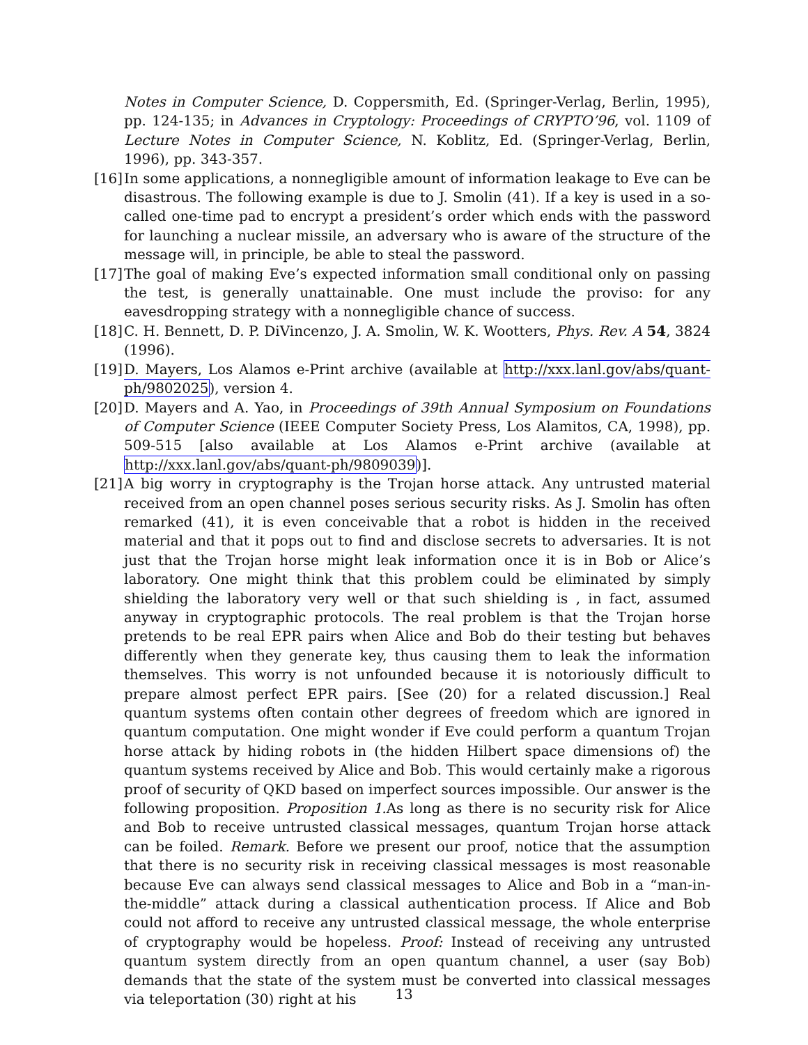Notes in Computer Science, D. Coppersmith, Ed. (Springer-Verlag, Berlin, 1995), pp. 124-135; in Advances in Cryptology: Proceedings of CRYPTO’96, vol. 1109 of Lecture Notes in Computer Science, N. Koblitz, Ed. (Springer-Verlag, Berlin, 1996), pp. 343-357.
[16] In some applications, a nonnegligible amount of information leakage to Eve can be disastrous. The following example is due to J. Smolin (41). If a key is used in a so-called one-time pad to encrypt a president’s order which ends with the password for launching a nuclear missile, an adversary who is aware of the structure of the message will, in principle, be able to steal the password.
[17] The goal of making Eve’s expected information small conditional only on passing the test, is generally unattainable. One must include the proviso: for any eavesdropping strategy with a nonnegligible chance of success.
[18] C. H. Bennett, D. P. DiVincenzo, J. A. Smolin, W. K. Wootters, Phys. Rev. A 54, 3824 (1996).
[19] D. Mayers, Los Alamos e-Print archive (available at http://xxx.lanl.gov/abs/quant-ph/9802025), version 4.
[20] D. Mayers and A. Yao, in Proceedings of 39th Annual Symposium on Foundations of Computer Science (IEEE Computer Society Press, Los Alamitos, CA, 1998), pp. 509-515 [also available at Los Alamos e-Print archive (available at http://xxx.lanl.gov/abs/quant-ph/9809039)].
[21] A big worry in cryptography is the Trojan horse attack. Any untrusted material received from an open channel poses serious security risks. As J. Smolin has often remarked (41), it is even conceivable that a robot is hidden in the received material and that it pops out to find and disclose secrets to adversaries. It is not just that the Trojan horse might leak information once it is in Bob or Alice’s laboratory. One might think that this problem could be eliminated by simply shielding the laboratory very well or that such shielding is , in fact, assumed anyway in cryptographic protocols. The real problem is that the Trojan horse pretends to be real EPR pairs when Alice and Bob do their testing but behaves differently when they generate key, thus causing them to leak the information themselves. This worry is not unfounded because it is notoriously difficult to prepare almost perfect EPR pairs. [See (20) for a related discussion.] Real quantum systems often contain other degrees of freedom which are ignored in quantum computation. One might wonder if Eve could perform a quantum Trojan horse attack by hiding robots in (the hidden Hilbert space dimensions of) the quantum systems received by Alice and Bob. This would certainly make a rigorous proof of security of QKD based on imperfect sources impossible. Our answer is the following proposition. Proposition 1. As long as there is no security risk for Alice and Bob to receive untrusted classical messages, quantum Trojan horse attack can be foiled. Remark. Before we present our proof, notice that the assumption that there is no security risk in receiving classical messages is most reasonable because Eve can always send classical messages to Alice and Bob in a “man-in-the-middle” attack during a classical authentication process. If Alice and Bob could not afford to receive any untrusted classical message, the whole enterprise of cryptography would be hopeless. Proof: Instead of receiving any untrusted quantum system directly from an open quantum channel, a user (say Bob) demands that the state of the system must be converted into classical messages via teleportation (30) right at his
13